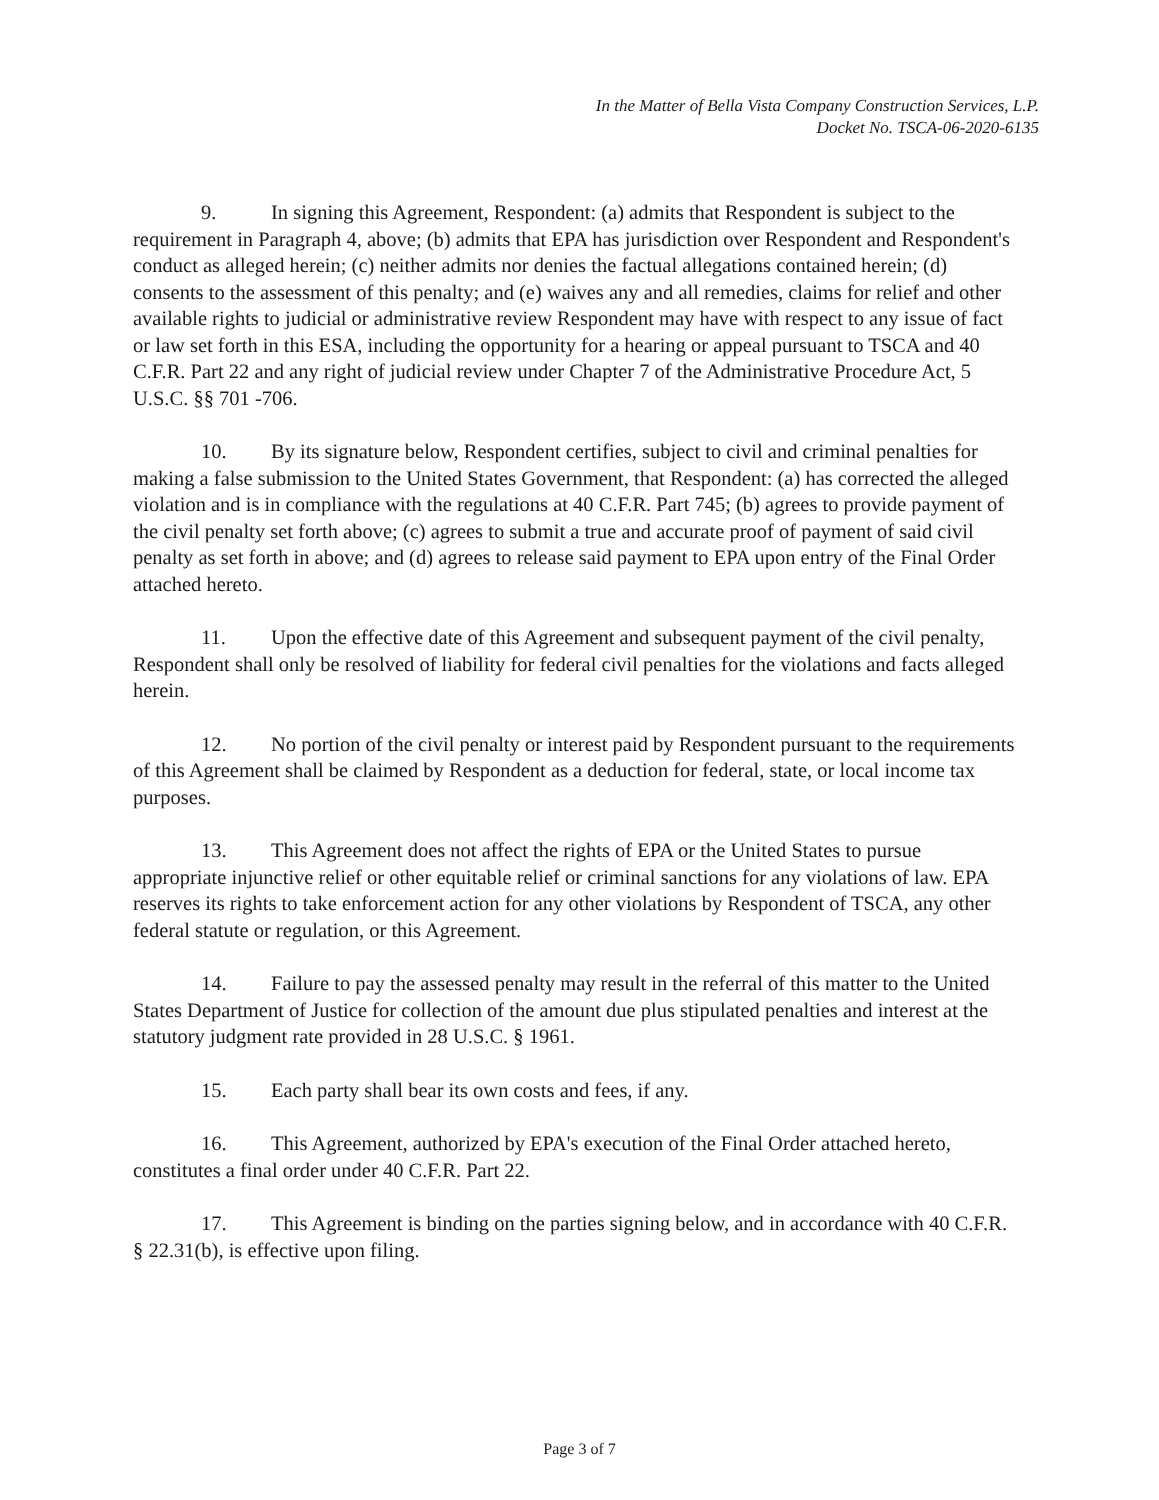In the Matter of Bella Vista Company Construction Services, L.P.
Docket No. TSCA-06-2020-6135
9. In signing this Agreement, Respondent: (a) admits that Respondent is subject to the requirement in Paragraph 4, above; (b) admits that EPA has jurisdiction over Respondent and Respondent's conduct as alleged herein; (c) neither admits nor denies the factual allegations contained herein; (d) consents to the assessment of this penalty; and (e) waives any and all remedies, claims for relief and other available rights to judicial or administrative review Respondent may have with respect to any issue of fact or law set forth in this ESA, including the opportunity for a hearing or appeal pursuant to TSCA and 40 C.F.R. Part 22 and any right of judicial review under Chapter 7 of the Administrative Procedure Act, 5 U.S.C. §§ 701 -706.
10. By its signature below, Respondent certifies, subject to civil and criminal penalties for making a false submission to the United States Government, that Respondent: (a) has corrected the alleged violation and is in compliance with the regulations at 40 C.F.R. Part 745; (b) agrees to provide payment of the civil penalty set forth above; (c) agrees to submit a true and accurate proof of payment of said civil penalty as set forth in above; and (d) agrees to release said payment to EPA upon entry of the Final Order attached hereto.
11. Upon the effective date of this Agreement and subsequent payment of the civil penalty, Respondent shall only be resolved of liability for federal civil penalties for the violations and facts alleged herein.
12. No portion of the civil penalty or interest paid by Respondent pursuant to the requirements of this Agreement shall be claimed by Respondent as a deduction for federal, state, or local income tax purposes.
13. This Agreement does not affect the rights of EPA or the United States to pursue appropriate injunctive relief or other equitable relief or criminal sanctions for any violations of law. EPA reserves its rights to take enforcement action for any other violations by Respondent of TSCA, any other federal statute or regulation, or this Agreement.
14. Failure to pay the assessed penalty may result in the referral of this matter to the United States Department of Justice for collection of the amount due plus stipulated penalties and interest at the statutory judgment rate provided in 28 U.S.C. § 1961.
15. Each party shall bear its own costs and fees, if any.
16. This Agreement, authorized by EPA's execution of the Final Order attached hereto, constitutes a final order under 40 C.F.R. Part 22.
17. This Agreement is binding on the parties signing below, and in accordance with 40 C.F.R. § 22.31(b), is effective upon filing.
Page 3 of 7